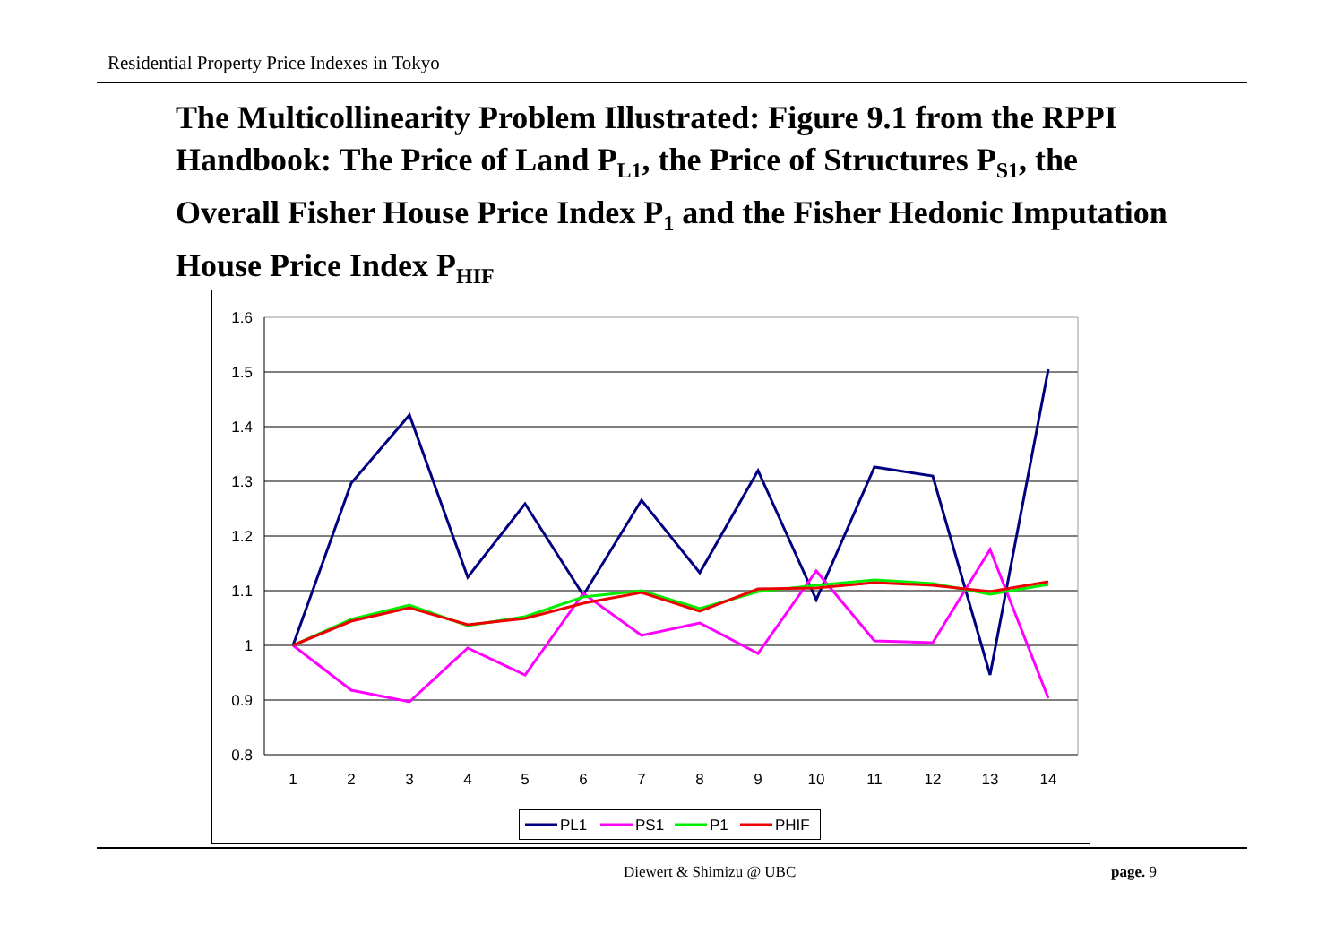Residential Property Price Indexes in Tokyo
The Multicollinearity Problem Illustrated: Figure 9.1 from the RPPI Handbook: The Price of Land P<sub>L1</sub>, the Price of Structures P<sub>S1</sub>, the Overall Fisher House Price Index P<sub>1</sub> and the Fisher Hedonic Imputation House Price Index P<sub>HIF</sub>
1.6
1.5
1.4
1.3
1.2
1.1
1
0.9
0.8
1
2
3
4
5
6
7
8
9
10
11
12
13
14
PL1
PS1
P1
PHIF
Diewert & Shimizu @ UBC page. 9